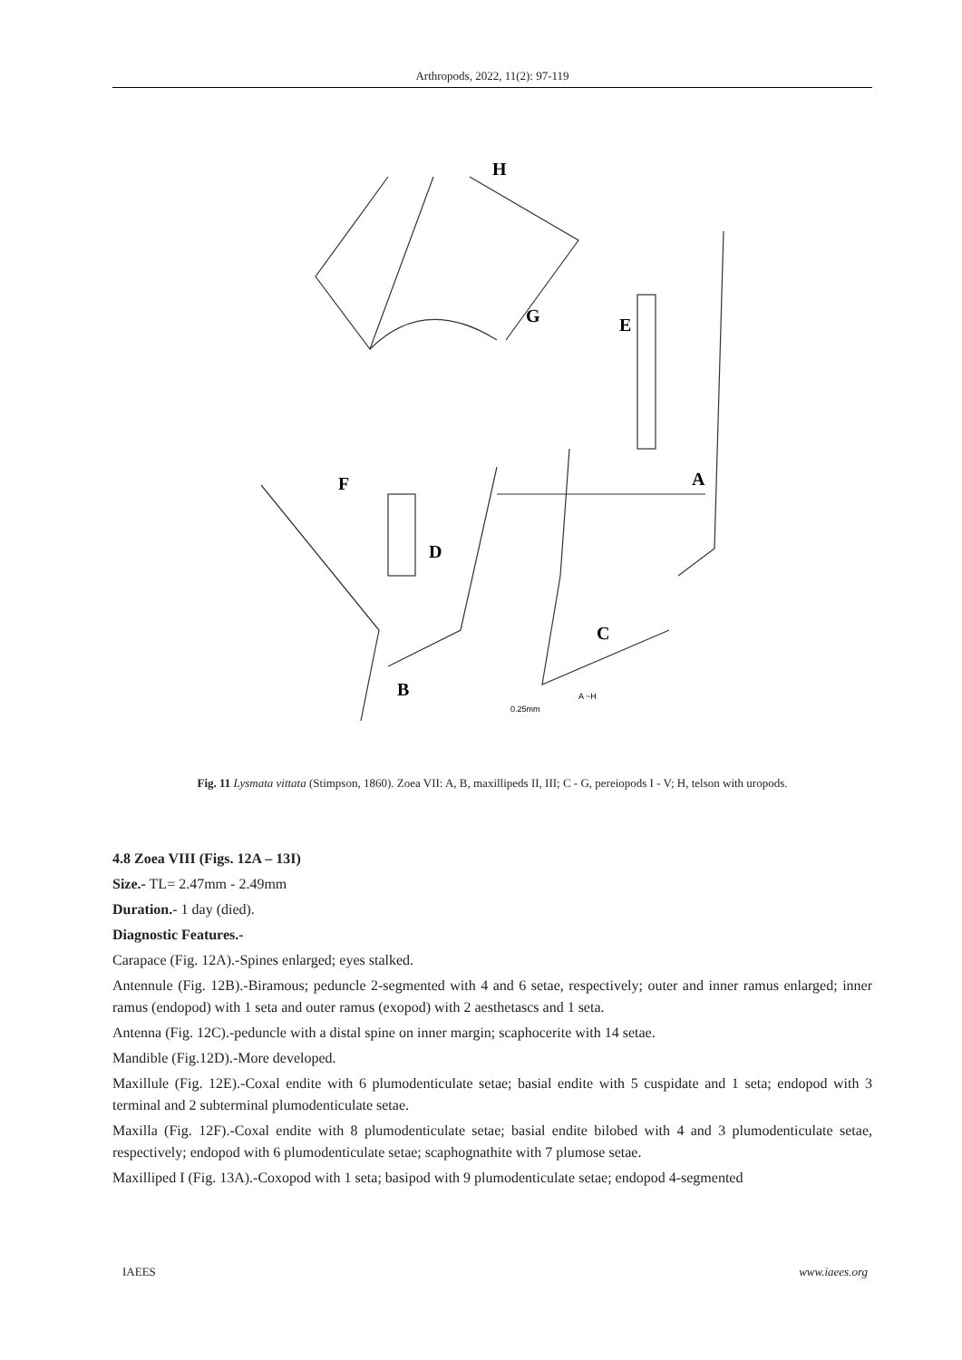Arthropods, 2022, 11(2): 97-119
H
G
E
F
A
D
C
B
0.25mm
A ~H
Fig. 11 Lysmata vittata (Stimpson, 1860). Zoea VII: A, B, maxillipeds II, III; C - G, pereiopods I - V; H, telson with uropods.
4.8 Zoea VIII (Figs. 12A – 13I)
Size.- TL= 2.47mm - 2.49mm
Duration.- 1 day (died).
Diagnostic Features.-
Carapace (Fig. 12A).-Spines enlarged; eyes stalked.
Antennule (Fig. 12B).-Biramous; peduncle 2-segmented with 4 and 6 setae, respectively; outer and inner ramus enlarged; inner ramus (endopod) with 1 seta and outer ramus (exopod) with 2 aesthetascs and 1 seta.
Antenna (Fig. 12C).-peduncle with a distal spine on inner margin; scaphocerite with 14 setae.
Mandible (Fig.12D).-More developed.
Maxillule (Fig. 12E).-Coxal endite with 6 plumodenticulate setae; basial endite with 5 cuspidate and 1 seta; endopod with 3 terminal and 2 subterminal plumodenticulate setae.
Maxilla (Fig. 12F).-Coxal endite with 8 plumodenticulate setae; basial endite bilobed with 4 and 3 plumodenticulate setae, respectively; endopod with 6 plumodenticulate setae; scaphognathite with 7 plumose setae.
Maxilliped I (Fig. 13A).-Coxopod with 1 seta; basipod with 9 plumodenticulate setae; endopod 4-segmented
IAEES www.iaees.org